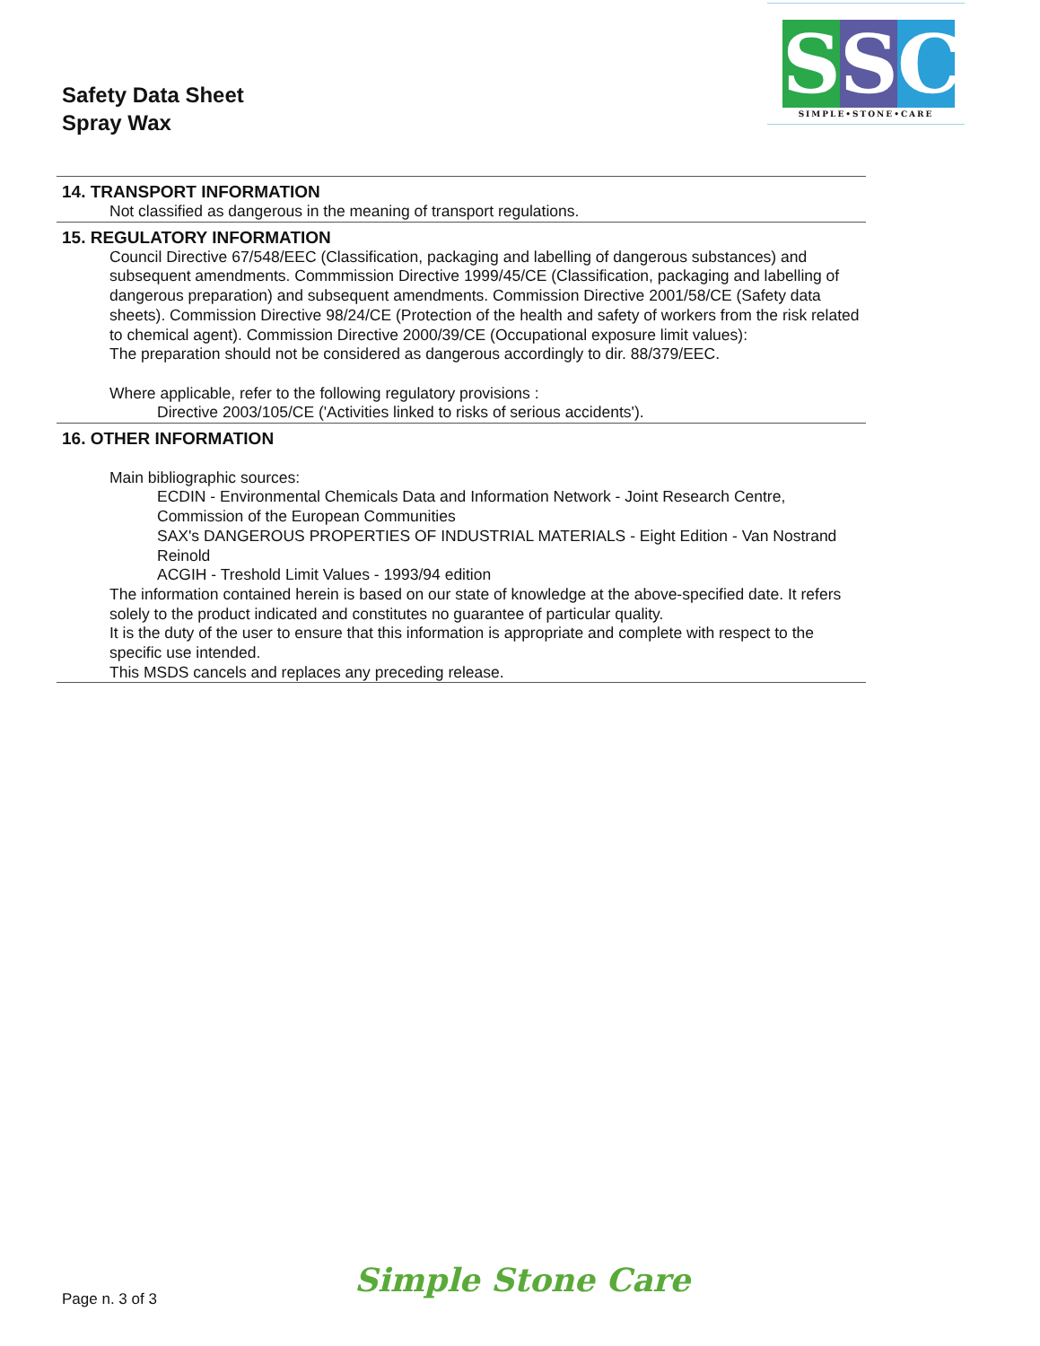Safety Data Sheet
Spray Wax
S S C
SIMPLE•STONE•CARE
14. TRANSPORT INFORMATION
Not classified as dangerous in the meaning of transport regulations.
15. REGULATORY INFORMATION
Council Directive 67/548/EEC (Classification, packaging and labelling of dangerous substances) and subsequent amendments. Commmission Directive 1999/45/CE (Classification, packaging and labelling of dangerous preparation) and subsequent amendments. Commission Directive 2001/58/CE (Safety data sheets). Commission Directive 98/24/CE (Protection of the health and safety of workers from the risk related to chemical agent). Commission Directive 2000/39/CE (Occupational exposure limit values):
The preparation should not be considered as dangerous accordingly to dir. 88/379/EEC.
Where applicable, refer to the following regulatory provisions :
Directive 2003/105/CE ('Activities linked to risks of serious accidents').
16. OTHER INFORMATION
Main bibliographic sources:
ECDIN - Environmental Chemicals Data and Information Network - Joint Research Centre, Commission of the European Communities
SAX's DANGEROUS PROPERTIES OF INDUSTRIAL MATERIALS - Eight Edition - Van Nostrand Reinold
ACGIH - Treshold Limit Values - 1993/94 edition
The information contained herein is based on our state of knowledge at the above-specified date. It refers solely to the product indicated and constitutes no guarantee of particular quality.
It is the duty of the user to ensure that this information is appropriate and complete with respect to the specific use intended.
This MSDS cancels and replaces any preceding release.
Simple Stone Care
Page n. 3 of 3